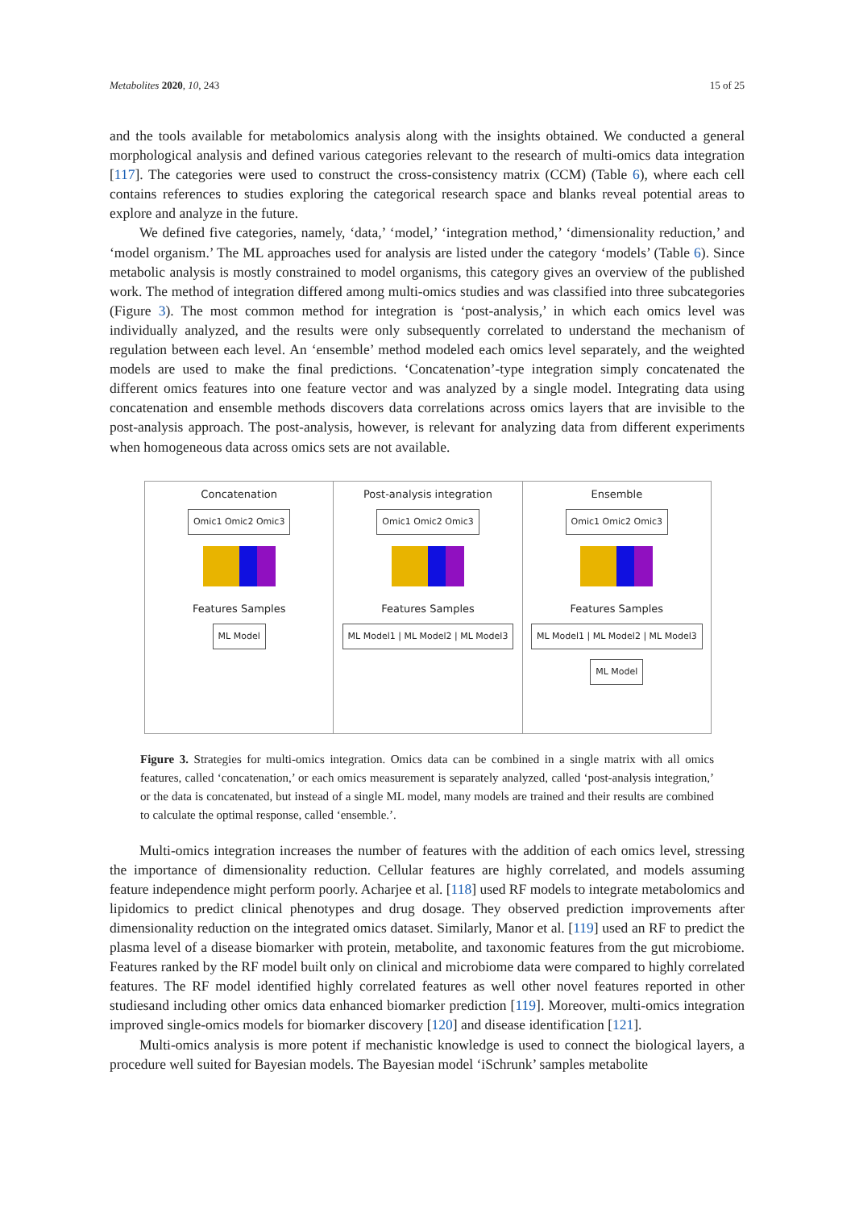Metabolites 2020, 10, 243 15 of 25
and the tools available for metabolomics analysis along with the insights obtained. We conducted a general morphological analysis and defined various categories relevant to the research of multi-omics data integration [117]. The categories were used to construct the cross-consistency matrix (CCM) (Table 6), where each cell contains references to studies exploring the categorical research space and blanks reveal potential areas to explore and analyze in the future.
We defined five categories, namely, ‘data,’ ‘model,’ ‘integration method,’ ‘dimensionality reduction,’ and ‘model organism.’ The ML approaches used for analysis are listed under the category ‘models’ (Table 6). Since metabolic analysis is mostly constrained to model organisms, this category gives an overview of the published work. The method of integration differed among multi-omics studies and was classified into three subcategories (Figure 3). The most common method for integration is ‘post-analysis,’ in which each omics level was individually analyzed, and the results were only subsequently correlated to understand the mechanism of regulation between each level. An ‘ensemble’ method modeled each omics level separately, and the weighted models are used to make the final predictions. ‘Concatenation’-type integration simply concatenated the different omics features into one feature vector and was analyzed by a single model. Integrating data using concatenation and ensemble methods discovers data correlations across omics layers that are invisible to the post-analysis approach. The post-analysis, however, is relevant for analyzing data from different experiments when homogeneous data across omics sets are not available.
Concatenation
Omic1 Omic2 Omic3
Features Samples
ML Model
Post-analysis integration
Omic1 Omic2 Omic3
Features Samples
ML Model1 | ML Model2 | ML Model3
Ensemble
Omic1 Omic2 Omic3
Features Samples
ML Model1 | ML Model2 | ML Model3
ML Model
Figure 3. Strategies for multi-omics integration. Omics data can be combined in a single matrix with all omics features, called ‘concatenation,’ or each omics measurement is separately analyzed, called ‘post-analysis integration,’ or the data is concatenated, but instead of a single ML model, many models are trained and their results are combined to calculate the optimal response, called ‘ensemble.’.
Multi-omics integration increases the number of features with the addition of each omics level, stressing the importance of dimensionality reduction. Cellular features are highly correlated, and models assuming feature independence might perform poorly. Acharjee et al. [118] used RF models to integrate metabolomics and lipidomics to predict clinical phenotypes and drug dosage. They observed prediction improvements after dimensionality reduction on the integrated omics dataset. Similarly, Manor et al. [119] used an RF to predict the plasma level of a disease biomarker with protein, metabolite, and taxonomic features from the gut microbiome. Features ranked by the RF model built only on clinical and microbiome data were compared to highly correlated features. The RF model identified highly correlated features as well other novel features reported in other studiesand including other omics data enhanced biomarker prediction [119]. Moreover, multi-omics integration improved single-omics models for biomarker discovery [120] and disease identification [121].
Multi-omics analysis is more potent if mechanistic knowledge is used to connect the biological layers, a procedure well suited for Bayesian models. The Bayesian model ‘iSchrunk’ samples metabolite